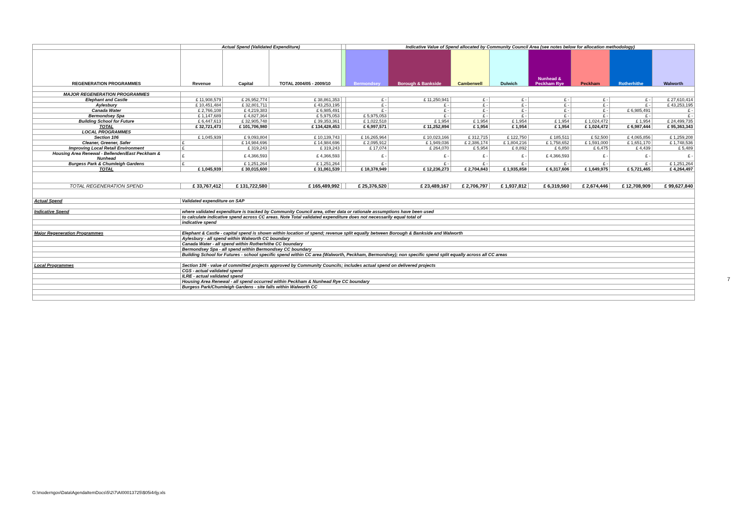| | Actual Spend (Validated Expenditure) | | | | Indicative Value of Spend allocated by Community Council Area (see notes below for allocation methodology) | | | | | | | |
| REGENERATION PROGRAMMES | Revenue | Capital | TOTAL 2004/05 - 2009/10 | | Bermondsey | Borough & Bankside | Camberwell | Dulwich | Nunhead & Peckham Rye | Peckham | Rotherhithe | Walworth |
| MAJOR REGENERATION PROGRAMMES | | | | | | | | | | | | |
| Elephant and Castle | £ 11,908,579 | £ 26,952,774 | £ 38,861,353 | | £ - | £ 11,250,941 | £ - | £ - | £ - | £ - | £ - | £ 27,610,414 |
| Aylesbury | £ 10,451,484 | £ 32,801,711 | £ 43,253,195 | | £ - | £ - | £ - | £ - | £ - | £ - | £ - | £ 43,253,195 |
| Canada Water | £ 2,766,108 | £ 4,219,383 | £ 6,985,491 | | £ - | £ - | £ - | £ - | £ - | £ - | £ 6,985,491 | £ - |
| Bermondsey Spa | £ 1,147,689 | £ 4,827,364 | £ 5,975,053 | | £ 5,975,053 | £ - | £ - | £ - | £ - | £ - | £ - | £ - |
| Building School for Future | £ 6,447,613 | £ 32,905,748 | £ 39,353,361 | | £ 1,022,518 | £ 1,954 | £ 1,954 | £ 1,954 | £ 1,954 | £ 1,024,472 | £ 1,954 | £ 24,499,735 |
| TOTAL | £ 32,721,473 | £ 101,706,980 | £ 134,428,453 | | £ 6,997,571 | £ 11,252,894 | £ 1,954 | £ 1,954 | £ 1,954 | £ 1,024,472 | £ 6,987,444 | £ 95,363,343 |
| LOCAL PROGRAMMES | | | | | | | | | | | | |
| Section 106 | £ 1,045,939 | £ 9,093,804 | £ 10,139,743 | | £ 16,265,964 | £ 10,023,166 | £ 312,715 | £ 122,750 | £ 185,511 | £ 52,500 | £ 4,065,856 | £ 1,259,208 |
| Cleaner, Greener, Safer | £ | £ 14,984,696 | £ 14,984,696 | | £ 2,095,912 | £ 1,949,036 | £ 2,386,174 | £ 1,804,216 | £ 1,758,652 | £ 1,591,000 | £ 1,651,170 | £ 1,748,536 |
| Improving Local Retail Environment | £ | £ 319,243 | £ 319,243 | | £ 17,074 | £ 264,070 | £ 5,954 | £ 8,892 | £ 6,850 | £ 6,475 | £ 4,439 | £ 5,489 |
| Housing Area Renewal - Bellenden/East Peckham & Nunhead | £ | £ 4,366,593 | £ 4,366,593 | | £ - | £ - | £ - | £ - | £ 4,366,593 | £ - | £ - | £ - |
| Burgess Park & Chumleigh Gardens | £ | £ 1,251,264 | £ 1,251,264 | | £ - | £ - | £ - | £ - | £ - | £ - | £ - | £ 1,251,264 |
| TOTAL | £ 1,045,939 | £ 30,015,600 | £ 31,061,539 | | £ 18,378,949 | £ 12,236,273 | £ 2,704,843 | £ 1,935,858 | £ 6,317,606 | £ 1,649,975 | £ 5,721,465 | £ 4,264,497 |
| TOTAL REGENERATION SPEND | £ 33,767,412 | £ 131,722,580 | £ 165,489,992 | | £ 25,376,520 | £ 23,489,167 | £ 2,706,797 | £ 1,937,812 | £ 6,319,560 | £ 2,674,446 | £ 12,708,909 | £ 99,627,840 |
| Actual Spend | Validated expenditure on SAP | | | | | | | | | | | |
| Indicative Spend | where validated expenditure is tracked by Community Council area, other data or rationale assumptions have been used | | | | | | | | | | | |
| | to calculate indicative spend across CC areas. Note Total validated expenditure does not necessarily equal total of | | | | | | | | | | | |
| | indicative spend | | | | | | | | | | | |
| Major Regeneration Programmes | Elephant & Castle - capital spend is shown within location of spend; revenue split equally between Borough & Bankside and Walworth | | | | | | | | | | | |
| | Aylesbury - all spend within Walworth CC boundary | | | | | | | | | | | |
| | Canada Water - all spend within Rotherhithe CC boundary | | | | | | | | | | | |
| | Bermondsey Spa - all spend within Bermondsey CC boundary | | | | | | | | | | | |
| | Building School for Futures - school specific spend within CC area (Walworth, Peckham, Bermondsey); non specific spend split equally across all CC areas | | | | | | | | | | | |
| Local Programmes | Section 106 - value of committed projects approved by Community Councils; includes actual spend on delivered projects | | | | | | | | | | | |
| | CGS - actual validated spend | | | | | | | | | | | |
| | ILRE - actual validated spend | | | | | | | | | | | |
| | Housing Area Renewal - all spend occurred within Peckham & Nunhead Rye CC boundary | | | | | | | | | | | |
| | Burgess Park/Chumleigh Gardens - site falls within Walworth CC | | | | | | | | | | | |
7
G:\moderngov\Data\AgendaItemDocs\5\2\7\AI00013725\$05i4rljy.xls